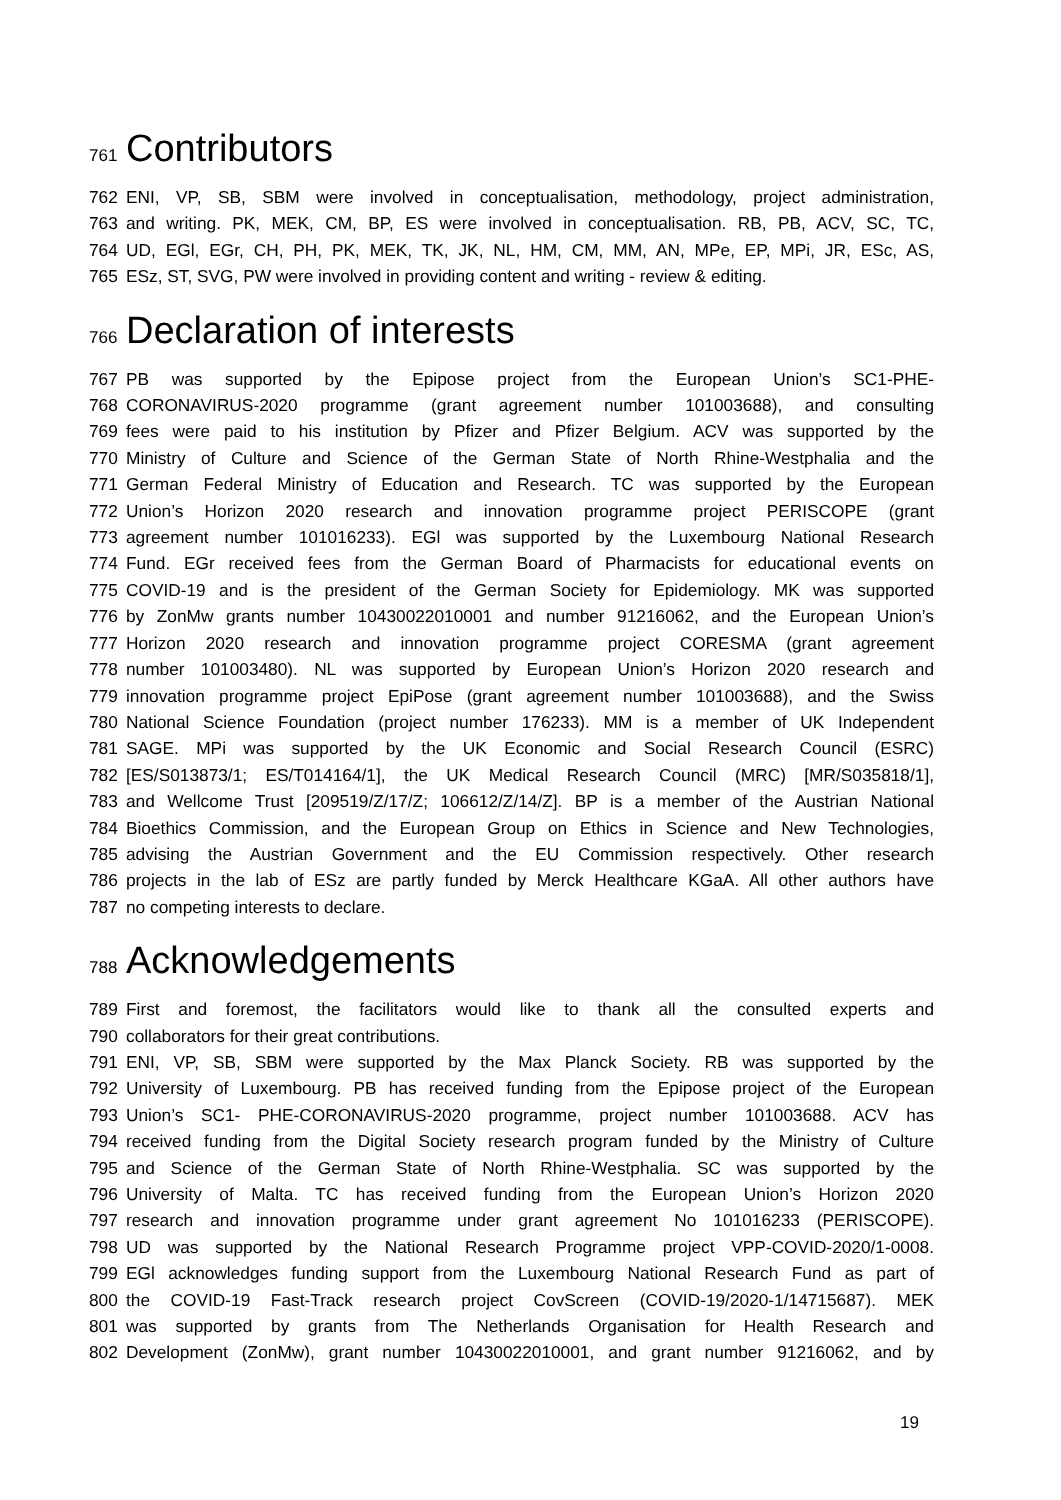761 Contributors
762 ENI, VP, SB, SBM were involved in conceptualisation, methodology, project administration,
763 and writing. PK, MEK, CM, BP, ES were involved in conceptualisation. RB, PB, ACV, SC, TC,
764 UD, EGl, EGr, CH, PH, PK, MEK, TK, JK, NL, HM, CM, MM, AN, MPe, EP, MPi, JR, ESc, AS,
765 ESz, ST, SVG, PW were involved in providing content and writing - review & editing.
766 Declaration of interests
767 PB was supported by the Epipose project from the European Union’s SC1-PHE-
768 CORONAVIRUS-2020 programme (grant agreement number 101003688), and consulting
769 fees were paid to his institution by Pfizer and Pfizer Belgium. ACV was supported by the
770 Ministry of Culture and Science of the German State of North Rhine-Westphalia and the
771 German Federal Ministry of Education and Research. TC was supported by the European
772 Union’s Horizon 2020 research and innovation programme project PERISCOPE (grant
773 agreement number 101016233). EGl was supported by the Luxembourg National Research
774 Fund. EGr received fees from the German Board of Pharmacists for educational events on
775 COVID-19 and is the president of the German Society for Epidemiology. MK was supported
776 by ZonMw grants number 10430022010001 and number 91216062, and the European Union’s
777 Horizon 2020 research and innovation programme project CORESMA (grant agreement
778 number 101003480). NL was supported by European Union’s Horizon 2020 research and
779 innovation programme project EpiPose (grant agreement number 101003688), and the Swiss
780 National Science Foundation (project number 176233). MM is a member of UK Independent
781 SAGE. MPi was supported by the UK Economic and Social Research Council (ESRC)
782 [ES/S013873/1; ES/T014164/1], the UK Medical Research Council (MRC) [MR/S035818/1],
783 and Wellcome Trust [209519/Z/17/Z; 106612/Z/14/Z]. BP is a member of the Austrian National
784 Bioethics Commission, and the European Group on Ethics in Science and New Technologies,
785 advising the Austrian Government and the EU Commission respectively. Other research
786 projects in the lab of ESz are partly funded by Merck Healthcare KGaA. All other authors have
787 no competing interests to declare.
788 Acknowledgements
789 First and foremost, the facilitators would like to thank all the consulted experts and
790 collaborators for their great contributions.
791 ENI, VP, SB, SBM were supported by the Max Planck Society. RB was supported by the
792 University of Luxembourg. PB has received funding from the Epipose project of the European
793 Union’s SC1- PHE-CORONAVIRUS-2020 programme, project number 101003688. ACV has
794 received funding from the Digital Society research program funded by the Ministry of Culture
795 and Science of the German State of North Rhine-Westphalia. SC was supported by the
796 University of Malta. TC has received funding from the European Union’s Horizon 2020
797 research and innovation programme under grant agreement No 101016233 (PERISCOPE).
798 UD was supported by the National Research Programme project VPP-COVID-2020/1-0008.
799 EGl acknowledges funding support from the Luxembourg National Research Fund as part of
800 the COVID-19 Fast-Track research project CovScreen (COVID-19/2020-1/14715687). MEK
801 was supported by grants from The Netherlands Organisation for Health Research and
802 Development (ZonMw), grant number 10430022010001, and grant number 91216062, and by
19